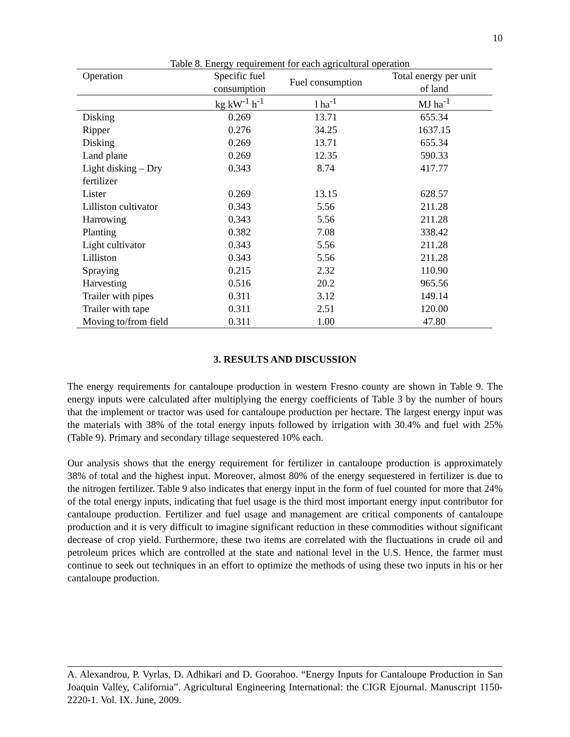10
Table 8. Energy requirement for each agricultural operation
| Operation | Specific fuel consumption | Fuel consumption | Total energy per unit of land |
| --- | --- | --- | --- |
| | kg kW<sup>-1</sup> h<sup>-1</sup> | l ha<sup>-1</sup> | MJ ha<sup>-1</sup> |
| Disking | 0.269 | 13.71 | 655.34 |
| Ripper | 0.276 | 34.25 | 1637.15 |
| Disking | 0.269 | 13.71 | 655.34 |
| Land plane | 0.269 | 12.35 | 590.33 |
| Light disking – Dry fertilizer | 0.343 | 8.74 | 417.77 |
| Lister | 0.269 | 13.15 | 628.57 |
| Lilliston cultivator | 0.343 | 5.56 | 211.28 |
| Harrowing | 0.343 | 5.56 | 211.28 |
| Planting | 0.382 | 7.08 | 338.42 |
| Light cultivator | 0.343 | 5.56 | 211.28 |
| Lilliston | 0.343 | 5.56 | 211.28 |
| Spraying | 0.215 | 2.32 | 110.90 |
| Harvesting | 0.516 | 20.2 | 965.56 |
| Trailer with pipes | 0.311 | 3.12 | 149.14 |
| Trailer with tape | 0.311 | 2.51 | 120.00 |
| Moving to/from field | 0.311 | 1.00 | 47.80 |
3. RESULTS AND DISCUSSION
The energy requirements for cantaloupe production in western Fresno county are shown in Table 9. The energy inputs were calculated after multiplying the energy coefficients of Table 3 by the number of hours that the implement or tractor was used for cantaloupe production per hectare. The largest energy input was the materials with 38% of the total energy inputs followed by irrigation with 30.4% and fuel with 25% (Table 9). Primary and secondary tillage sequestered 10% each.
Our analysis shows that the energy requirement for fertilizer in cantaloupe production is approximately 38% of total and the highest input. Moreover, almost 80% of the energy sequestered in fertilizer is due to the nitrogen fertilizer. Table 9 also indicates that energy input in the form of fuel counted for more that 24% of the total energy inputs, indicating that fuel usage is the third most important energy input contributor for cantaloupe production. Fertilizer and fuel usage and management are critical components of cantaloupe production and it is very difficult to imagine significant reduction in these commodities without significant decrease of crop yield. Furthermore, these two items are correlated with the fluctuations in crude oil and petroleum prices which are controlled at the state and national level in the U.S. Hence, the farmer must continue to seek out techniques in an effort to optimize the methods of using these two inputs in his or her cantaloupe production.
A. Alexandrou, P. Vyrlas, D. Adhikari and D. Goorahoo. “Energy Inputs for Cantaloupe Production in San Joaquin Valley, California”. Agricultural Engineering International: the CIGR Ejournal. Manuscript 1150-2220-1. Vol. IX. June, 2009.